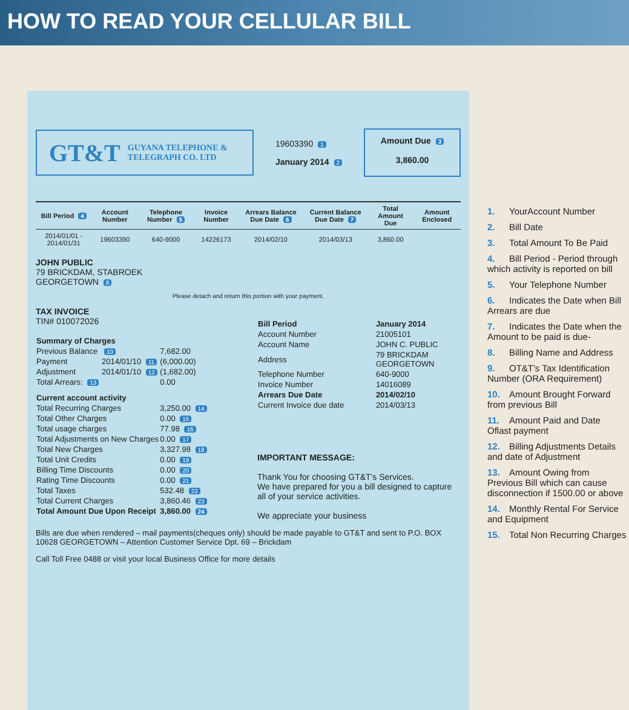HOW TO READ YOUR CELLULAR BILL
GT&T GUYANA TELEPHONE &
TELEGRAPH CO. LTD
19603390 1
January 2014 2
Amount Due 3
3,860.00
| Bill Period 4 | Account Number | Telephone Number 5 | Invoice Number | Arrears Balance Due Date 6 | Current Balance Due Date 7 | Total Amount Due | Amount Enclosed |
| --- | --- | --- | --- | --- | --- | --- | --- |
| 2014/01/01 - 2014/01/31 | 19603390 | 640-9000 | 14226173 | 2014/02/10 | 2014/03/13 | 3,860.00 | |
JOHN PUBLIC
79 BRICKDAM, STABROEK
GEORGETOWN 8
Please detach and return this portion with your payment.
TAX INVOICE
TIN# 010072026
| Summary of Charges | | |
| --- | --- | --- |
| Previous Balance | 10 | 7,682.00 |
| Payment | 2014/01/10 11 | (6,000.00) |
| Adjustment | 2014/01/10 12 | (1,682.00) |
| Total Arrears: 13 | | 0.00 |
| Current account activity | | |
| Total Recurring Charges | | 3,250.00 14 |
| Total Other Charges | | 0.00 15 |
| Total usage charges | | 77.98 16 |
| Total Adjustments on New Charges | | 0.00 17 |
| Total New Charges | | 3,327.98 18 |
| Total Unit Credits | | 0.00 19 |
| Billing Time Discounts | | 0.00 20 |
| Rating Time Discounts | | 0.00 21 |
| Total Taxes | | 532.48 22 |
| Total Current Charges | | 3,860.46 23 |
| Total Amount Due Upon Receipt | | 3,860.00 24 |
| Bill Period | January 2014 |
| --- | --- |
| Account Number | 21005101 |
| Account Name | JOHN C. PUBLIC |
| Address | 79 BRICKDAM GEORGETOWN |
| Telephone Number | 640-9000 |
| Invoice Number | 14016089 |
| Arrears Due Date | 2014/02/10 |
| Current Invoice due date | 2014/03/13 |
IMPORTANT MESSAGE:
Thank You for choosing GT&T's Services.
We have prepared for you a bill designed to capture all of your service activities.
We appreciate your business
Bills are due when rendered – mail payments(cheques only) should be made payable to GT&T and sent to P.O. BOX 10628 GEORGETOWN – Attention Customer Service Dpt. 69 – Brickdam
Call Toll Free 0488 or visit your local Business Office for more details
1. YourAccount Number
2. Bill Date
3. Total Amount To Be Paid
4. Bill Period - Period through which activity is reported on bill
5. Your Telephone Number
6. Indicates the Date when Bill Arrears are due
7. Indicates the Date when the Amount to be paid is due-
8. Billing Name and Address
9. OT&T's Tax Identification Number (ORA Requirement)
10. Amount Brought Forward from previous Bill
11. Amount Paid and Date Oflast payment
12. Billing Adjustments Details and date of Adjustment
13. Amount Owing from Previous Bill which can cause disconnection if 1500.00 or above
14. Monthly Rental For Service and Equipment
15. Total Non Recurring Charges